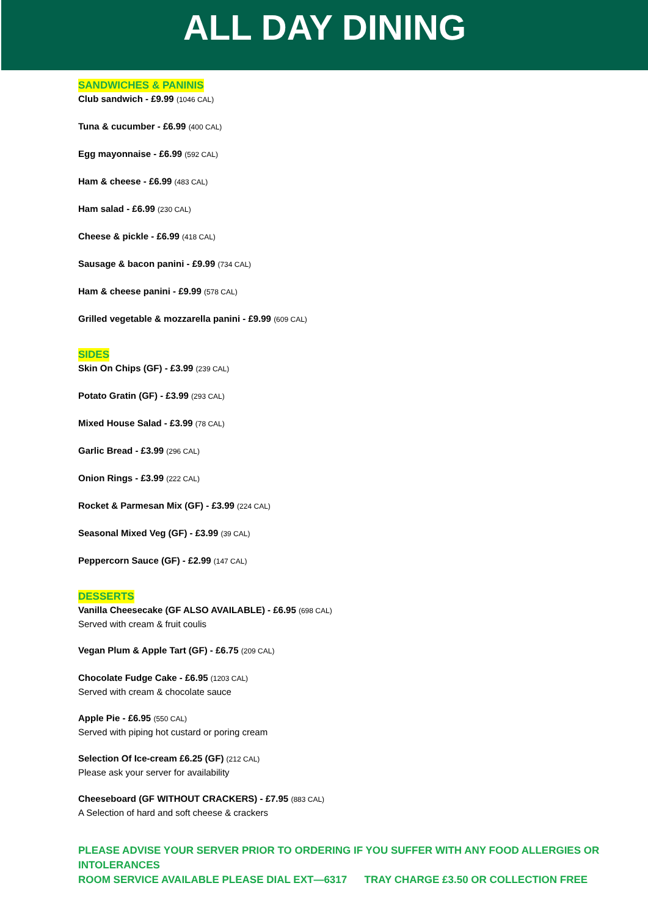ALL DAY DINING
SANDWICHES & PANINIS
Club sandwich - £9.99 (1046 CAL)
Tuna & cucumber - £6.99 (400 CAL)
Egg mayonnaise - £6.99 (592 CAL)
Ham & cheese - £6.99 (483 CAL)
Ham salad - £6.99 (230 CAL)
Cheese & pickle - £6.99 (418 CAL)
Sausage & bacon panini - £9.99 (734 CAL)
Ham & cheese panini - £9.99 (578 CAL)
Grilled vegetable & mozzarella panini - £9.99 (609 CAL)
SIDES
Skin On Chips (GF) - £3.99 (239 CAL)
Potato Gratin (GF) - £3.99 (293 CAL)
Mixed House Salad - £3.99 (78 CAL)
Garlic Bread - £3.99 (296 CAL)
Onion Rings - £3.99 (222 CAL)
Rocket & Parmesan Mix (GF) - £3.99 (224 CAL)
Seasonal Mixed Veg (GF) - £3.99 (39 CAL)
Peppercorn Sauce (GF) - £2.99 (147 CAL)
DESSERTS
Vanilla Cheesecake (GF ALSO AVAILABLE) - £6.95 (698 CAL)
Served with cream & fruit coulis
Vegan Plum & Apple Tart (GF) - £6.75 (209 CAL)
Chocolate Fudge Cake - £6.95 (1203 CAL)
Served with cream & chocolate sauce
Apple Pie - £6.95 (550 CAL)
Served with piping hot custard or poring cream
Selection Of Ice-cream £6.25 (GF) (212 CAL)
Please ask your server for availability
Cheeseboard (GF WITHOUT CRACKERS) - £7.95 (883 CAL)
A Selection of hard and soft cheese & crackers
PLEASE ADVISE YOUR SERVER PRIOR TO ORDERING IF YOU SUFFER WITH ANY FOOD ALLERGIES OR INTOLERANCES
ROOM SERVICE AVAILABLE PLEASE DIAL EXT—6317 TRAY CHARGE £3.50 OR COLLECTION FREE